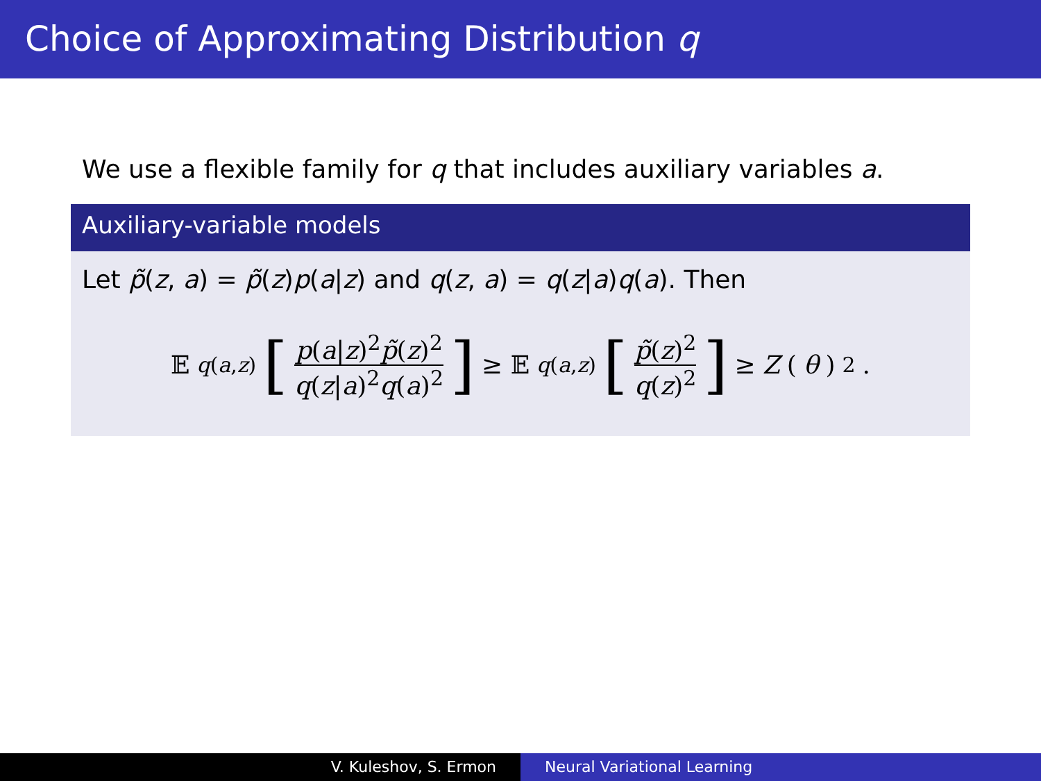Choice of Approximating Distribution q
We use a flexible family for q that includes auxiliary variables a.
Auxiliary-variable models
Let p̃(z, a) = p̃(z)p(a|z) and q(z, a) = q(z|a)q(a). Then
𝔼<sub>q(a,z)</sub> [p(a|z)<sup>2</sup>p̃(z)<sup>2</sup> q(z|a)<sup>2</sup>q(a)<sup>2</sup>] ≥ 𝔼<sub>q(a,z)</sub> [p̃(z)<sup>2</sup> q(z)<sup>2</sup>] ≥ Z (θ)<sup>2</sup>.
V. Kuleshov, S. Ermon Neural Variational Learning